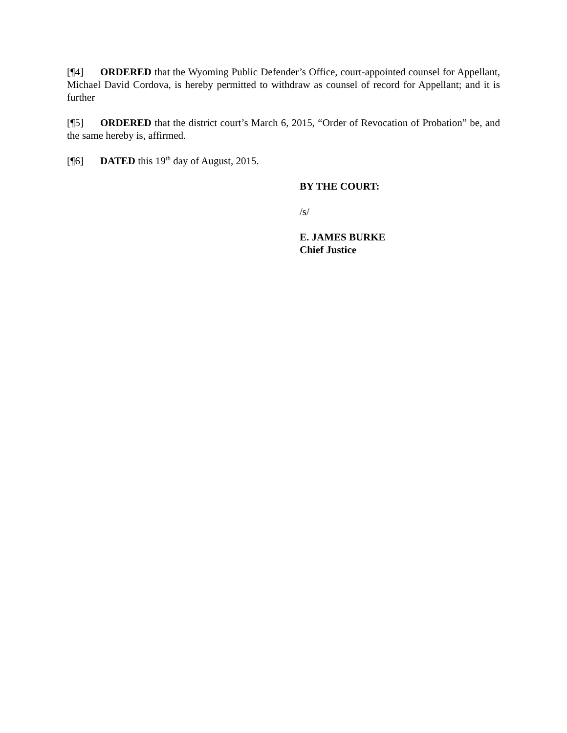[¶4] ORDERED that the Wyoming Public Defender’s Office, court-appointed counsel for Appellant, Michael David Cordova, is hereby permitted to withdraw as counsel of record for Appellant; and it is further
[¶5] ORDERED that the district court’s March 6, 2015, “Order of Revocation of Probation” be, and the same hereby is, affirmed.
[¶6] DATED this 19<sup>th</sup> day of August, 2015.
BY THE COURT:
/s/
E. JAMES BURKE
Chief Justice